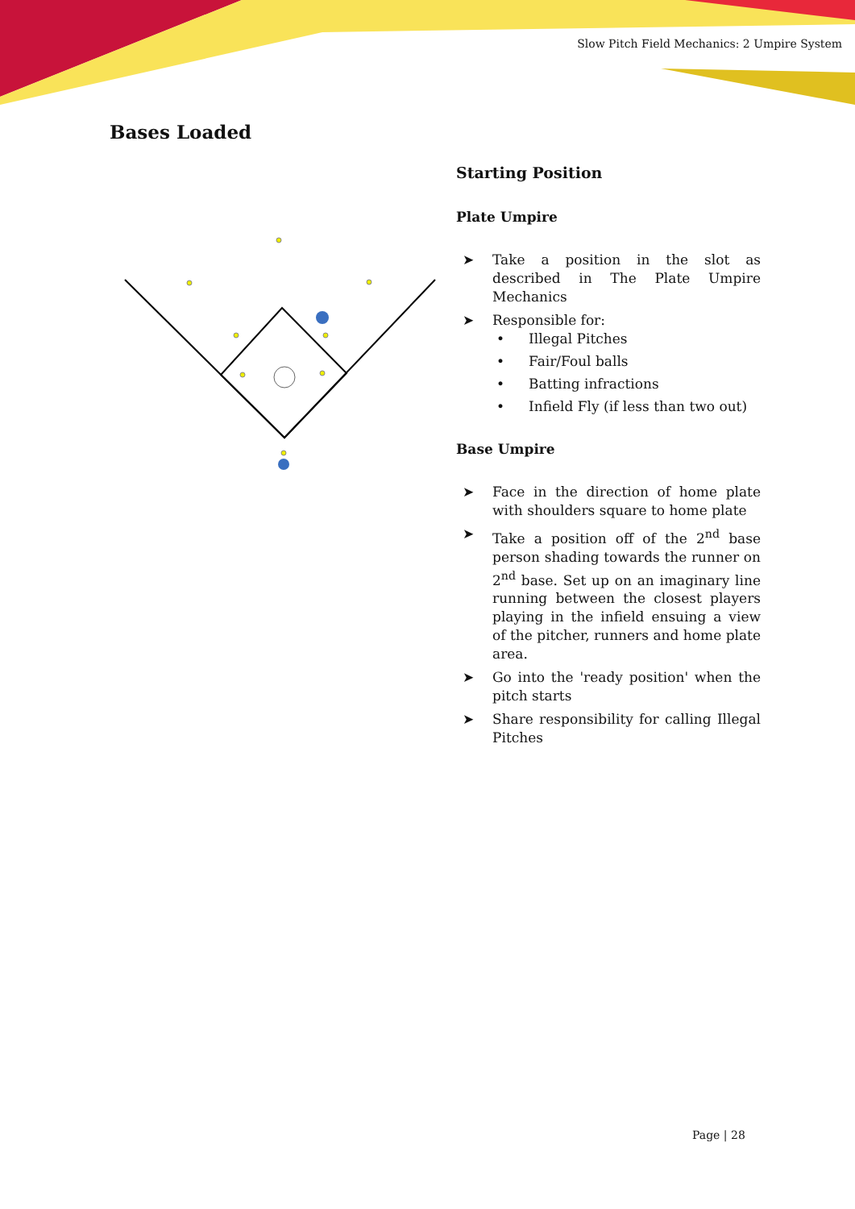Slow Pitch Field Mechanics: 2 Umpire System
Bases Loaded
Starting Position
Plate Umpire
➤ Take a position in the slot as described in The Plate Umpire Mechanics
➤ Responsible for:
• Illegal Pitches
• Fair/Foul balls
• Batting infractions
• Infield Fly (if less than two out)
Base Umpire
➤ Face in the direction of home plate with shoulders square to home plate
➤ Take a position off of the 2<sup>nd</sup> base person shading towards the runner on 2<sup>nd</sup> base. Set up on an imaginary line running between the closest players playing in the infield ensuing a view of the pitcher, runners and home plate area.
➤ Go into the 'ready position' when the pitch starts
➤ Share responsibility for calling Illegal Pitches
Page | 28